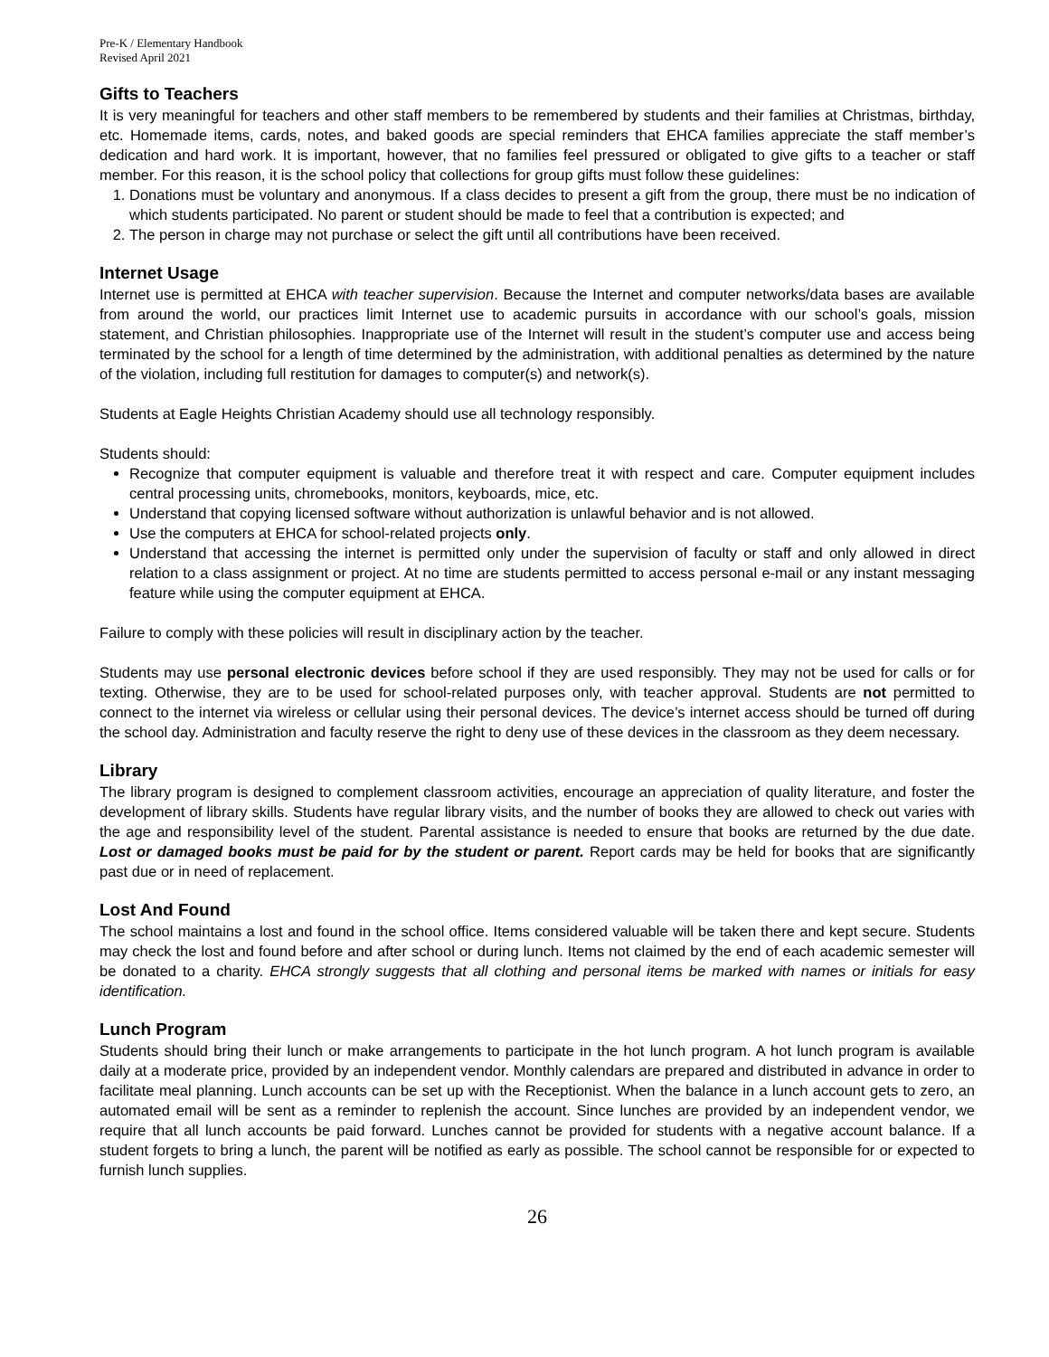Pre-K / Elementary Handbook
Revised April 2021
Gifts to Teachers
It is very meaningful for teachers and other staff members to be remembered by students and their families at Christmas, birthday, etc. Homemade items, cards, notes, and baked goods are special reminders that EHCA families appreciate the staff member’s dedication and hard work. It is important, however, that no families feel pressured or obligated to give gifts to a teacher or staff member. For this reason, it is the school policy that collections for group gifts must follow these guidelines:
1. Donations must be voluntary and anonymous. If a class decides to present a gift from the group, there must be no indication of which students participated. No parent or student should be made to feel that a contribution is expected; and
2. The person in charge may not purchase or select the gift until all contributions have been received.
Internet Usage
Internet use is permitted at EHCA with teacher supervision. Because the Internet and computer networks/data bases are available from around the world, our practices limit Internet use to academic pursuits in accordance with our school’s goals, mission statement, and Christian philosophies. Inappropriate use of the Internet will result in the student’s computer use and access being terminated by the school for a length of time determined by the administration, with additional penalties as determined by the nature of the violation, including full restitution for damages to computer(s) and network(s).
Students at Eagle Heights Christian Academy should use all technology responsibly.
Students should:
Recognize that computer equipment is valuable and therefore treat it with respect and care. Computer equipment includes central processing units, chromebooks, monitors, keyboards, mice, etc.
Understand that copying licensed software without authorization is unlawful behavior and is not allowed.
Use the computers at EHCA for school-related projects only.
Understand that accessing the internet is permitted only under the supervision of faculty or staff and only allowed in direct relation to a class assignment or project. At no time are students permitted to access personal e-mail or any instant messaging feature while using the computer equipment at EHCA.
Failure to comply with these policies will result in disciplinary action by the teacher.
Students may use personal electronic devices before school if they are used responsibly. They may not be used for calls or for texting. Otherwise, they are to be used for school-related purposes only, with teacher approval. Students are not permitted to connect to the internet via wireless or cellular using their personal devices. The device’s internet access should be turned off during the school day. Administration and faculty reserve the right to deny use of these devices in the classroom as they deem necessary.
Library
The library program is designed to complement classroom activities, encourage an appreciation of quality literature, and foster the development of library skills. Students have regular library visits, and the number of books they are allowed to check out varies with the age and responsibility level of the student. Parental assistance is needed to ensure that books are returned by the due date. Lost or damaged books must be paid for by the student or parent. Report cards may be held for books that are significantly past due or in need of replacement.
Lost And Found
The school maintains a lost and found in the school office. Items considered valuable will be taken there and kept secure. Students may check the lost and found before and after school or during lunch. Items not claimed by the end of each academic semester will be donated to a charity. EHCA strongly suggests that all clothing and personal items be marked with names or initials for easy identification.
Lunch Program
Students should bring their lunch or make arrangements to participate in the hot lunch program. A hot lunch program is available daily at a moderate price, provided by an independent vendor. Monthly calendars are prepared and distributed in advance in order to facilitate meal planning. Lunch accounts can be set up with the Receptionist. When the balance in a lunch account gets to zero, an automated email will be sent as a reminder to replenish the account. Since lunches are provided by an independent vendor, we require that all lunch accounts be paid forward. Lunches cannot be provided for students with a negative account balance. If a student forgets to bring a lunch, the parent will be notified as early as possible. The school cannot be responsible for or expected to furnish lunch supplies.
26